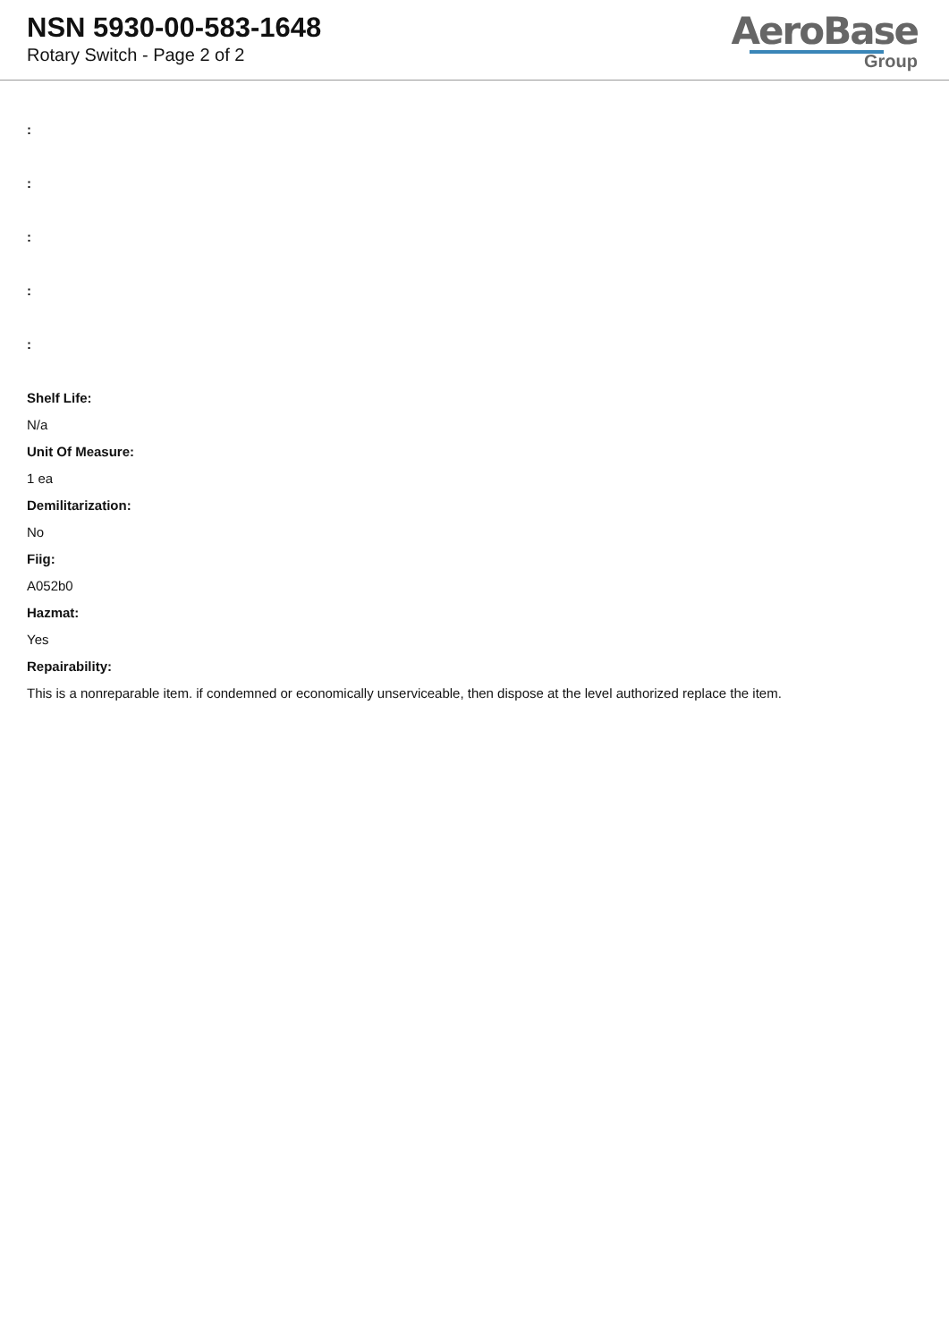NSN 5930-00-583-1648
Rotary Switch - Page 2 of 2
AeroBase
Group
:
:
:
:
:
Shelf Life:
N/a
Unit Of Measure:
1 ea
Demilitarization:
No
Fiig:
A052b0
Hazmat:
Yes
Repairability:
This is a nonreparable item. if condemned or economically unserviceable, then dispose at the level authorized replace the item.